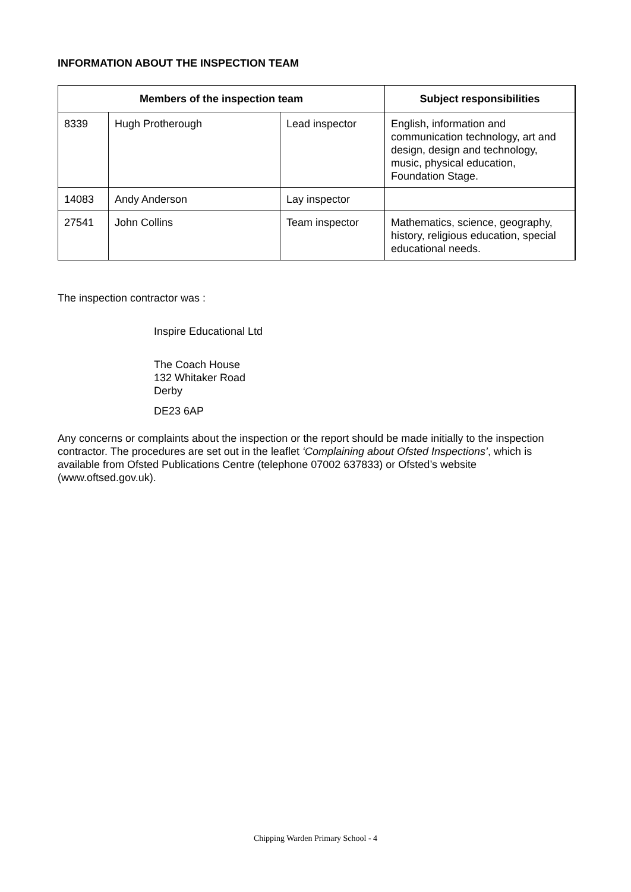INFORMATION ABOUT THE INSPECTION TEAM
| Members of the inspection team | | | Subject responsibilities |
| --- | --- | --- | --- |
| 8339 | Hugh Protherough | Lead inspector | English, information and communication technology, art and design, design and technology, music, physical education, Foundation Stage. |
| 14083 | Andy Anderson | Lay inspector | |
| 27541 | John Collins | Team inspector | Mathematics, science, geography, history, religious education, special educational needs. |
The inspection contractor was :
Inspire Educational Ltd
The Coach House
132 Whitaker Road
Derby
DE23 6AP
Any concerns or complaints about the inspection or the report should be made initially to the inspection contractor. The procedures are set out in the leaflet ‘Complaining about Ofsted Inspections’, which is available from Ofsted Publications Centre (telephone 07002 637833) or Ofsted’s website (www.oftsed.gov.uk).
Chipping Warden Primary School - 4